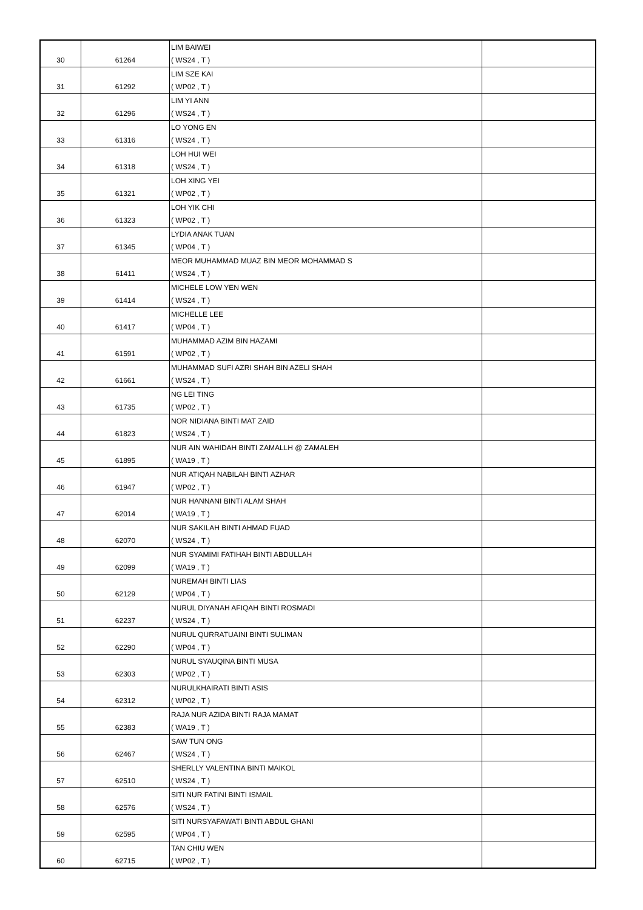| 30 | 61264 | LIM BAIWEI ( WS24 , T ) | |
| 31 | 61292 | LIM SZE KAI ( WP02 , T ) | |
| 32 | 61296 | LIM YI ANN ( WS24 , T ) | |
| 33 | 61316 | LO YONG EN ( WS24 , T ) | |
| 34 | 61318 | LOH HUI WEI ( WS24 , T ) | |
| 35 | 61321 | LOH XING YEI ( WP02 , T ) | |
| 36 | 61323 | LOH YIK CHI ( WP02 , T ) | |
| 37 | 61345 | LYDIA ANAK TUAN ( WP04 , T ) | |
| 38 | 61411 | MEOR MUHAMMAD MUAZ BIN MEOR MOHAMMAD S ( WS24 , T ) | |
| 39 | 61414 | MICHELE LOW YEN WEN ( WS24 , T ) | |
| 40 | 61417 | MICHELLE LEE ( WP04 , T ) | |
| 41 | 61591 | MUHAMMAD AZIM BIN HAZAMI ( WP02 , T ) | |
| 42 | 61661 | MUHAMMAD SUFI AZRI SHAH BIN AZELI SHAH ( WS24 , T ) | |
| 43 | 61735 | NG LEI TING ( WP02 , T ) | |
| 44 | 61823 | NOR NIDIANA BINTI MAT ZAID ( WS24 , T ) | |
| 45 | 61895 | NUR AIN WAHIDAH BINTI ZAMALLH @ ZAMALEH ( WA19 , T ) | |
| 46 | 61947 | NUR ATIQAH NABILAH BINTI AZHAR ( WP02 , T ) | |
| 47 | 62014 | NUR HANNANI BINTI ALAM SHAH ( WA19 , T ) | |
| 48 | 62070 | NUR SAKILAH BINTI AHMAD FUAD ( WS24 , T ) | |
| 49 | 62099 | NUR SYAMIMI FATIHAH BINTI ABDULLAH ( WA19 , T ) | |
| 50 | 62129 | NUREMAH BINTI LIAS ( WP04 , T ) | |
| 51 | 62237 | NURUL DIYANAH AFIQAH BINTI ROSMADI ( WS24 , T ) | |
| 52 | 62290 | NURUL QURRATUAINI BINTI SULIMAN ( WP04 , T ) | |
| 53 | 62303 | NURUL SYAUQINA BINTI MUSA ( WP02 , T ) | |
| 54 | 62312 | NURULKHAIRATI BINTI ASIS ( WP02 , T ) | |
| 55 | 62383 | RAJA NUR AZIDA BINTI RAJA MAMAT ( WA19 , T ) | |
| 56 | 62467 | SAW TUN ONG ( WS24 , T ) | |
| 57 | 62510 | SHERLLY VALENTINA BINTI MAIKOL ( WS24 , T ) | |
| 58 | 62576 | SITI NUR FATINI BINTI ISMAIL ( WS24 , T ) | |
| 59 | 62595 | SITI NURSYAFAWATI BINTI ABDUL GHANI ( WP04 , T ) | |
| 60 | 62715 | TAN CHIU WEN ( WP02 , T ) | |